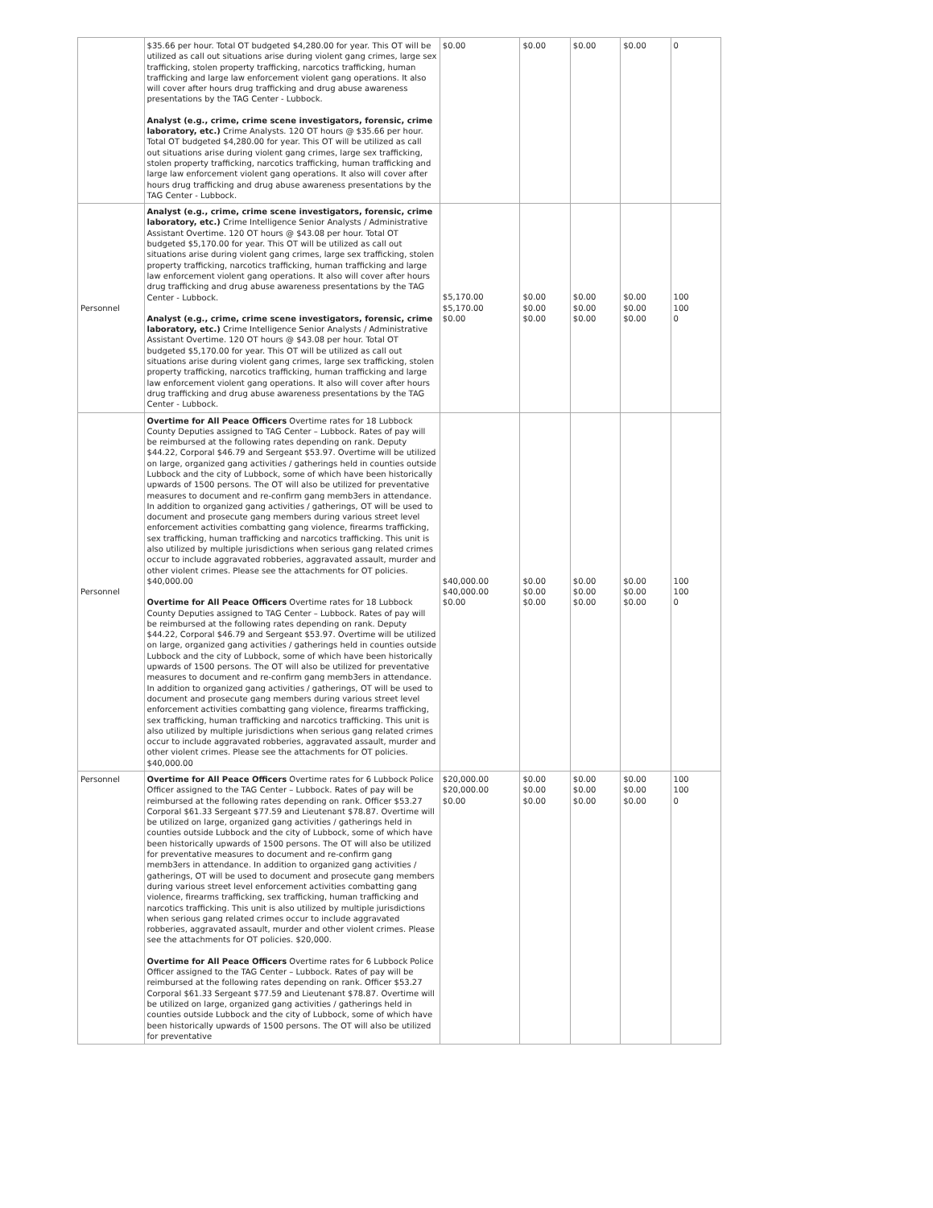| | $35.66 per hour. Total OT budgeted $4,280.00 for year. This OT will be utilized as call out situations arise during violent gang crimes, large sex trafficking, stolen property trafficking, narcotics trafficking, human trafficking and large law enforcement violent gang operations. It also will cover after hours drug trafficking and drug abuse awareness presentations by the TAG Center - Lubbock. Analyst (e.g., crime, crime scene investigators, forensic, crime laboratory, etc.) Crime Analysts. 120 OT hours @ $35.66 per hour. Total OT budgeted $4,280.00 for year. This OT will be utilized as call out situations arise during violent gang crimes, large sex trafficking, stolen property trafficking, narcotics trafficking, human trafficking and large law enforcement violent gang operations. It also will cover after hours drug trafficking and drug abuse awareness presentations by the TAG Center - Lubbock. | $0.00 | $0.00 | $0.00 | $0.00 | 0 |
| Personnel | Analyst (e.g., crime, crime scene investigators, forensic, crime laboratory, etc.) Crime Intelligence Senior Analysts / Administrative Assistant Overtime. 120 OT hours @ $43.08 per hour. Total OT budgeted $5,170.00 for year. This OT will be utilized as call out situations arise during violent gang crimes, large sex trafficking, stolen property trafficking, narcotics trafficking, human trafficking and large law enforcement violent gang operations. It also will cover after hours drug trafficking and drug abuse awareness presentations by the TAG Center - Lubbock. Analyst (e.g., crime, crime scene investigators, forensic, crime laboratory, etc.) Crime Intelligence Senior Analysts / Administrative Assistant Overtime. 120 OT hours @ $43.08 per hour. Total OT budgeted $5,170.00 for year. This OT will be utilized as call out situations arise during violent gang crimes, large sex trafficking, stolen property trafficking, narcotics trafficking, human trafficking and large law enforcement violent gang operations. It also will cover after hours drug trafficking and drug abuse awareness presentations by the TAG Center - Lubbock. | $5,170.00 $5,170.00 $0.00 | $0.00 $0.00 $0.00 | $0.00 $0.00 $0.00 | $0.00 $0.00 $0.00 | 100 100 0 |
| Personnel | Overtime for All Peace Officers Overtime rates for 18 Lubbock County Deputies assigned to TAG Center – Lubbock. Rates of pay will be reimbursed at the following rates depending on rank. Deputy $44.22, Corporal $46.79 and Sergeant $53.97. Overtime will be utilized on large, organized gang activities / gatherings held in counties outside Lubbock and the city of Lubbock, some of which have been historically upwards of 1500 persons. The OT will also be utilized for preventative measures to document and re-confirm gang memb3ers in attendance. In addition to organized gang activities / gatherings, OT will be used to document and prosecute gang members during various street level enforcement activities combatting gang violence, firearms trafficking, sex trafficking, human trafficking and narcotics trafficking. This unit is also utilized by multiple jurisdictions when serious gang related crimes occur to include aggravated robberies, aggravated assault, murder and other violent crimes. Please see the attachments for OT policies. $40,000.00 Overtime for All Peace Officers Overtime rates for 18 Lubbock County Deputies assigned to TAG Center – Lubbock. Rates of pay will be reimbursed at the following rates depending on rank. Deputy $44.22, Corporal $46.79 and Sergeant $53.97. Overtime will be utilized on large, organized gang activities / gatherings held in counties outside Lubbock and the city of Lubbock, some of which have been historically upwards of 1500 persons. The OT will also be utilized for preventative measures to document and re-confirm gang memb3ers in attendance. In addition to organized gang activities / gatherings, OT will be used to document and prosecute gang members during various street level enforcement activities combatting gang violence, firearms trafficking, sex trafficking, human trafficking and narcotics trafficking. This unit is also utilized by multiple jurisdictions when serious gang related crimes occur to include aggravated robberies, aggravated assault, murder and other violent crimes. Please see the attachments for OT policies. $40,000.00 | $40,000.00 $40,000.00 $0.00 | $0.00 $0.00 $0.00 | $0.00 $0.00 $0.00 | $0.00 $0.00 $0.00 | 100 100 0 |
| Personnel | Overtime for All Peace Officers Overtime rates for 6 Lubbock Police Officer assigned to the TAG Center – Lubbock. Rates of pay will be reimbursed at the following rates depending on rank. Officer $53.27 Corporal $61.33 Sergeant $77.59 and Lieutenant $78.87. Overtime will be utilized on large, organized gang activities / gatherings held in counties outside Lubbock and the city of Lubbock, some of which have been historically upwards of 1500 persons. The OT will also be utilized for preventative measures to document and re-confirm gang memb3ers in attendance. In addition to organized gang activities / gatherings, OT will be used to document and prosecute gang members during various street level enforcement activities combatting gang violence, firearms trafficking, sex trafficking, human trafficking and narcotics trafficking. This unit is also utilized by multiple jurisdictions when serious gang related crimes occur to include aggravated robberies, aggravated assault, murder and other violent crimes. Please see the attachments for OT policies. $20,000. Overtime for All Peace Officers Overtime rates for 6 Lubbock Police Officer assigned to the TAG Center – Lubbock. Rates of pay will be reimbursed at the following rates depending on rank. Officer $53.27 Corporal $61.33 Sergeant $77.59 and Lieutenant $78.87. Overtime will be utilized on large, organized gang activities / gatherings held in counties outside Lubbock and the city of Lubbock, some of which have been historically upwards of 1500 persons. The OT will also be utilized for preventative | $20,000.00 $20,000.00 $0.00 | $0.00 $0.00 $0.00 | $0.00 $0.00 $0.00 | $0.00 $0.00 $0.00 | 100 100 0 |